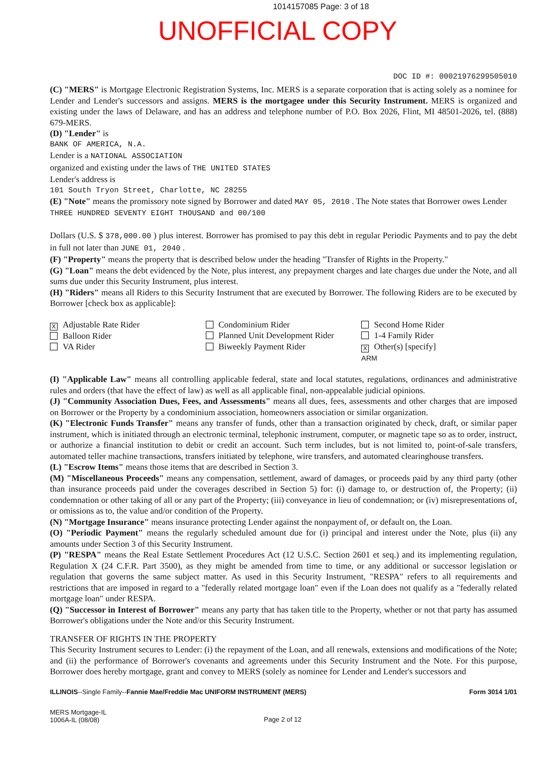1014157085 Page: 3 of 18
UNOFFICIAL COPY
DOC ID #: 00021976299505010
(C) "MERS" is Mortgage Electronic Registration Systems, Inc. MERS is a separate corporation that is acting solely as a nominee for Lender and Lender's successors and assigns. MERS is the mortgagee under this Security Instrument. MERS is organized and existing under the laws of Delaware, and has an address and telephone number of P.O. Box 2026, Flint, MI 48501-2026, tel. (888) 679-MERS.
(D) "Lender" is
BANK OF AMERICA, N.A.
Lender is a NATIONAL ASSOCIATION
organized and existing under the laws of THE UNITED STATES
Lender's address is
101 South Tryon Street, Charlotte, NC 28255
(E) "Note" means the promissory note signed by Borrower and dated MAY 05, 2010 . The Note states that Borrower owes Lender
THREE HUNDRED SEVENTY EIGHT THOUSAND and 00/100
Dollars (U.S. $ 378,000.00 ) plus interest. Borrower has promised to pay this debt in regular Periodic Payments and to pay the debt in full not later than JUNE 01, 2040 .
(F) "Property" means the property that is described below under the heading "Transfer of Rights in the Property."
(G) "Loan" means the debt evidenced by the Note, plus interest, any prepayment charges and late charges due under the Note, and all sums due under this Security Instrument, plus interest.
(H) "Riders" means all Riders to this Security Instrument that are executed by Borrower. The following Riders are to be executed by Borrower [check box as applicable]:
X Adjustable Rate Rider
Balloon Rider
VA Rider
Condominium Rider
Planned Unit Development Rider
Biweekly Payment Rider
Second Home Rider
1-4 Family Rider
X Other(s) [specify]
ARM
(I) "Applicable Law" means all controlling applicable federal, state and local statutes, regulations, ordinances and administrative rules and orders (that have the effect of law) as well as all applicable final, non-appealable judicial opinions.
(J) "Community Association Dues, Fees, and Assessments" means all dues, fees, assessments and other charges that are imposed on Borrower or the Property by a condominium association, homeowners association or similar organization.
(K) "Electronic Funds Transfer" means any transfer of funds, other than a transaction originated by check, draft, or similar paper instrument, which is initiated through an electronic terminal, telephonic instrument, computer, or magnetic tape so as to order, instruct, or authorize a financial institution to debit or credit an account. Such term includes, but is not limited to, point-of-sale transfers, automated teller machine transactions, transfers initiated by telephone, wire transfers, and automated clearinghouse transfers.
(L) "Escrow Items" means those items that are described in Section 3.
(M) "Miscellaneous Proceeds" means any compensation, settlement, award of damages, or proceeds paid by any third party (other than insurance proceeds paid under the coverages described in Section 5) for: (i) damage to, or destruction of, the Property; (ii) condemnation or other taking of all or any part of the Property; (iii) conveyance in lieu of condemnation; or (iv) misrepresentations of, or omissions as to, the value and/or condition of the Property.
(N) "Mortgage Insurance" means insurance protecting Lender against the nonpayment of, or default on, the Loan.
(O) "Periodic Payment" means the regularly scheduled amount due for (i) principal and interest under the Note, plus (ii) any amounts under Section 3 of this Security Instrument.
(P) "RESPA" means the Real Estate Settlement Procedures Act (12 U.S.C. Section 2601 et seq.) and its implementing regulation, Regulation X (24 C.F.R. Part 3500), as they might be amended from time to time, or any additional or successor legislation or regulation that governs the same subject matter. As used in this Security Instrument, "RESPA" refers to all requirements and restrictions that are imposed in regard to a "federally related mortgage loan" even if the Loan does not qualify as a "federally related mortgage loan" under RESPA.
(Q) "Successor in Interest of Borrower" means any party that has taken title to the Property, whether or not that party has assumed Borrower's obligations under the Note and/or this Security Instrument.
TRANSFER OF RIGHTS IN THE PROPERTY
This Security Instrument secures to Lender: (i) the repayment of the Loan, and all renewals, extensions and modifications of the Note; and (ii) the performance of Borrower's covenants and agreements under this Security Instrument and the Note. For this purpose, Borrower does hereby mortgage, grant and convey to MERS (solely as nominee for Lender and Lender's successors and
ILLINOIS--Single Family--Fannie Mae/Freddie Mac UNIFORM INSTRUMENT (MERS) Form 3014 1/01
MERS Mortgage-IL
1006A-IL (08/08)
Page 2 of 12
Property of Cook County Clerk's Office